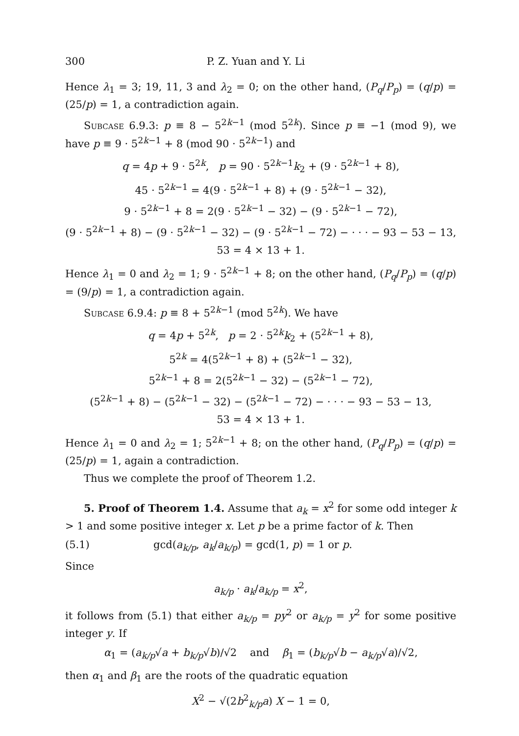300 P. Z. Yuan and Y. Li
Hence λ<sub>1</sub> = 3; 19, 11, 3 and λ<sub>2</sub> = 0; on the other hand, (P<sub>q</sub>/P<sub>p</sub>) = (q/p) = (25/p) = 1, a contradiction again.
Subcase 6.9.3: p ≡ 8 − 5<sup>2k−1</sup> (mod 5<sup>2k</sup>). Since p ≡ −1 (mod 9), we have p ≡ 9 · 5<sup>2k−1</sup> + 8 (mod 90 · 5<sup>2k−1</sup>) and
q = 4p + 9 · 5<sup>2k</sup>, p = 90 · 5<sup>2k−1</sup>k<sub>2</sub> + (9 · 5<sup>2k−1</sup> + 8),
45 · 5<sup>2k−1</sup> = 4(9 · 5<sup>2k−1</sup> + 8) + (9 · 5<sup>2k−1</sup> − 32),
9 · 5<sup>2k−1</sup> + 8 = 2(9 · 5<sup>2k−1</sup> − 32) − (9 · 5<sup>2k−1</sup> − 72),
(9 · 5<sup>2k−1</sup> + 8) − (9 · 5<sup>2k−1</sup> − 32) − (9 · 5<sup>2k−1</sup> − 72) − · · · − 93 − 53 − 13,
53 = 4 × 13 + 1.
Hence λ<sub>1</sub> = 0 and λ<sub>2</sub> = 1; 9 · 5<sup>2k−1</sup> + 8; on the other hand, (P<sub>q</sub>/P<sub>p</sub>) = (q/p) = (9/p) = 1, a contradiction again.
Subcase 6.9.4: p ≡ 8 + 5<sup>2k−1</sup> (mod 5<sup>2k</sup>). We have
q = 4p + 5<sup>2k</sup>, p = 2 · 5<sup>2k</sup>k<sub>2</sub> + (5<sup>2k−1</sup> + 8),
5<sup>2k</sup> = 4(5<sup>2k−1</sup> + 8) + (5<sup>2k−1</sup> − 32),
5<sup>2k−1</sup> + 8 = 2(5<sup>2k−1</sup> − 32) − (5<sup>2k−1</sup> − 72),
(5<sup>2k−1</sup> + 8) − (5<sup>2k−1</sup> − 32) − (5<sup>2k−1</sup> − 72) − · · · − 93 − 53 − 13,
53 = 4 × 13 + 1.
Hence λ<sub>1</sub> = 0 and λ<sub>2</sub> = 1; 5<sup>2k−1</sup> + 8; on the other hand, (P<sub>q</sub>/P<sub>p</sub>) = (q/p) = (25/p) = 1, again a contradiction.
Thus we complete the proof of Theorem 1.2.
5. Proof of Theorem 1.4. Assume that a<sub>k</sub> = x<sup>2</sup> for some odd integer k > 1 and some positive integer x. Let p be a prime factor of k. Then
(5.1) gcd(a<sub>k/p</sub>, a<sub>k</sub>/a<sub>k/p</sub>) = gcd(1, p) = 1 or p.
Since
a<sub>k/p</sub> · a<sub>k</sub>/a<sub>k/p</sub> = x<sup>2</sup>,
it follows from (5.1) that either a<sub>k/p</sub> = py<sup>2</sup> or a<sub>k/p</sub> = y<sup>2</sup> for some positive integer y. If
α<sub>1</sub> = (a<sub>k/p</sub>√a + b<sub>k/p</sub>√b)/√2 and β<sub>1</sub> = (b<sub>k/p</sub>√b − a<sub>k/p</sub>√a)/√2,
then α<sub>1</sub> and β<sub>1</sub> are the roots of the quadratic equation
X<sup>2</sup> − √(2b<sup>2</sup><sub>k/p</sub>a) X − 1 = 0,